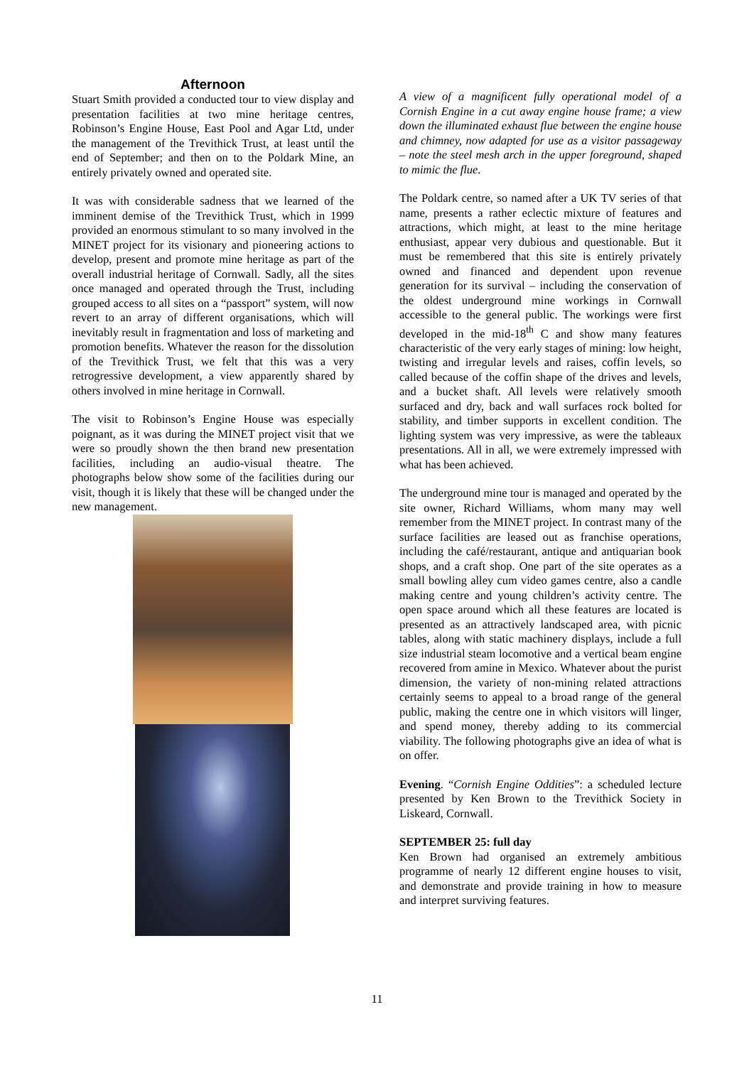Afternoon
Stuart Smith provided a conducted tour to view display and presentation facilities at two mine heritage centres, Robinson’s Engine House, East Pool and Agar Ltd, under the management of the Trevithick Trust, at least until the end of September; and then on to the Poldark Mine, an entirely privately owned and operated site.
It was with considerable sadness that we learned of the imminent demise of the Trevithick Trust, which in 1999 provided an enormous stimulant to so many involved in the MINET project for its visionary and pioneering actions to develop, present and promote mine heritage as part of the overall industrial heritage of Cornwall. Sadly, all the sites once managed and operated through the Trust, including grouped access to all sites on a “passport” system, will now revert to an array of different organisations, which will inevitably result in fragmentation and loss of marketing and promotion benefits. Whatever the reason for the dissolution of the Trevithick Trust, we felt that this was a very retrogressive development, a view apparently shared by others involved in mine heritage in Cornwall.
The visit to Robinson’s Engine House was especially poignant, as it was during the MINET project visit that we were so proudly shown the then brand new presentation facilities, including an audio-visual theatre. The photographs below show some of the facilities during our visit, though it is likely that these will be changed under the new management.
A view of a magnificent fully operational model of a Cornish Engine in a cut away engine house frame; a view down the illuminated exhaust flue between the engine house and chimney, now adapted for use as a visitor passageway – note the steel mesh arch in the upper foreground, shaped to mimic the flue.
The Poldark centre, so named after a UK TV series of that name, presents a rather eclectic mixture of features and attractions, which might, at least to the mine heritage enthusiast, appear very dubious and questionable. But it must be remembered that this site is entirely privately owned and financed and dependent upon revenue generation for its survival – including the conservation of the oldest underground mine workings in Cornwall accessible to the general public. The workings were first developed in the mid-18<sup>th</sup> C and show many features characteristic of the very early stages of mining: low height, twisting and irregular levels and raises, coffin levels, so called because of the coffin shape of the drives and levels, and a bucket shaft. All levels were relatively smooth surfaced and dry, back and wall surfaces rock bolted for stability, and timber supports in excellent condition. The lighting system was very impressive, as were the tableaux presentations. All in all, we were extremely impressed with what has been achieved.
The underground mine tour is managed and operated by the site owner, Richard Williams, whom many may well remember from the MINET project. In contrast many of the surface facilities are leased out as franchise operations, including the café/restaurant, antique and antiquarian book shops, and a craft shop. One part of the site operates as a small bowling alley cum video games centre, also a candle making centre and young children’s activity centre. The open space around which all these features are located is presented as an attractively landscaped area, with picnic tables, along with static machinery displays, include a full size industrial steam locomotive and a vertical beam engine recovered from amine in Mexico. Whatever about the purist dimension, the variety of non-mining related attractions certainly seems to appeal to a broad range of the general public, making the centre one in which visitors will linger, and spend money, thereby adding to its commercial viability. The following photographs give an idea of what is on offer.
Evening. “Cornish Engine Oddities”: a scheduled lecture presented by Ken Brown to the Trevithick Society in Liskeard, Cornwall.
SEPTEMBER 25: full day
Ken Brown had organised an extremely ambitious programme of nearly 12 different engine houses to visit, and demonstrate and provide training in how to measure and interpret surviving features.
11